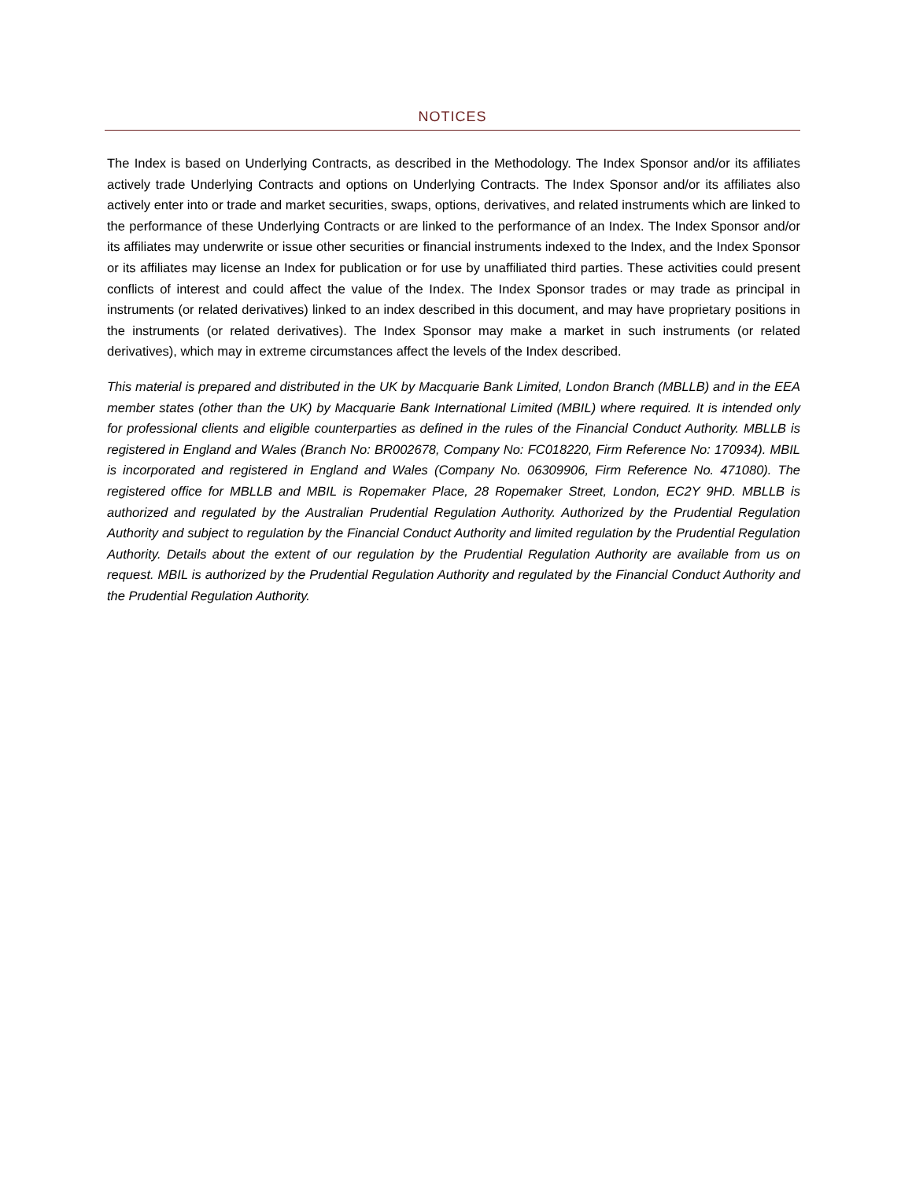NOTICES
The Index is based on Underlying Contracts, as described in the Methodology. The Index Sponsor and/or its affiliates actively trade Underlying Contracts and options on Underlying Contracts. The Index Sponsor and/or its affiliates also actively enter into or trade and market securities, swaps, options, derivatives, and related instruments which are linked to the performance of these Underlying Contracts or are linked to the performance of an Index. The Index Sponsor and/or its affiliates may underwrite or issue other securities or financial instruments indexed to the Index, and the Index Sponsor or its affiliates may license an Index for publication or for use by unaffiliated third parties. These activities could present conflicts of interest and could affect the value of the Index. The Index Sponsor trades or may trade as principal in instruments (or related derivatives) linked to an index described in this document, and may have proprietary positions in the instruments (or related derivatives). The Index Sponsor may make a market in such instruments (or related derivatives), which may in extreme circumstances affect the levels of the Index described.
This material is prepared and distributed in the UK by Macquarie Bank Limited, London Branch (MBLLB) and in the EEA member states (other than the UK) by Macquarie Bank International Limited (MBIL) where required. It is intended only for professional clients and eligible counterparties as defined in the rules of the Financial Conduct Authority. MBLLB is registered in England and Wales (Branch No: BR002678, Company No: FC018220, Firm Reference No: 170934). MBIL is incorporated and registered in England and Wales (Company No. 06309906, Firm Reference No. 471080). The registered office for MBLLB and MBIL is Ropemaker Place, 28 Ropemaker Street, London, EC2Y 9HD. MBLLB is authorized and regulated by the Australian Prudential Regulation Authority. Authorized by the Prudential Regulation Authority and subject to regulation by the Financial Conduct Authority and limited regulation by the Prudential Regulation Authority. Details about the extent of our regulation by the Prudential Regulation Authority are available from us on request. MBIL is authorized by the Prudential Regulation Authority and regulated by the Financial Conduct Authority and the Prudential Regulation Authority.